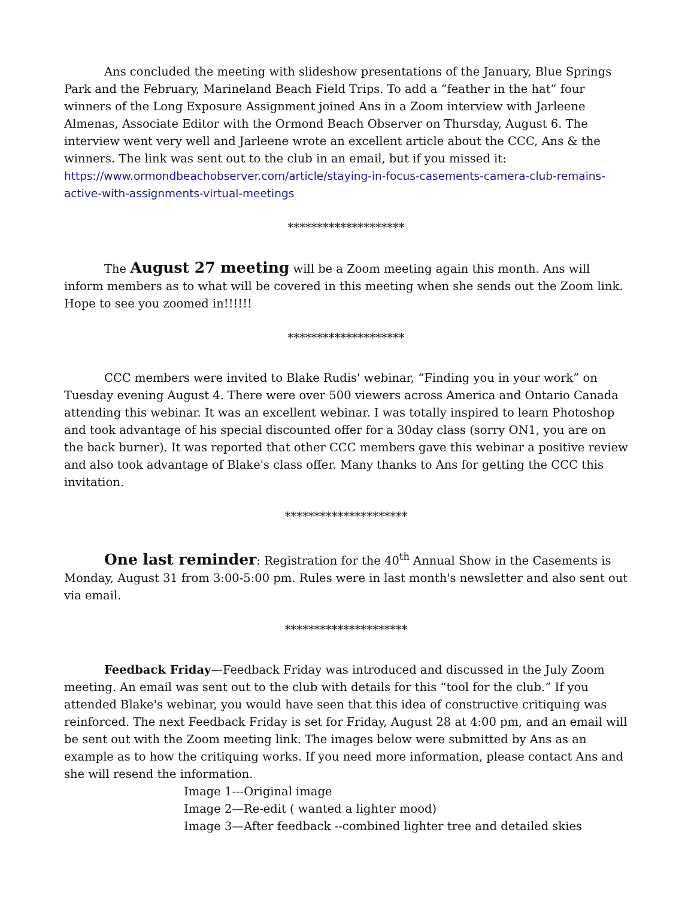Ans concluded the meeting with slideshow presentations of the January, Blue Springs Park and the February, Marineland Beach Field Trips. To add a “feather in the hat” four winners of the Long Exposure Assignment joined Ans in a Zoom interview with Jarleene Almenas, Associate Editor with the Ormond Beach Observer on Thursday, August 6. The interview went very well and Jarleene wrote an excellent article about the CCC, Ans & the winners. The link was sent out to the club in an email, but if you missed it: https://www.ormondbeachobserver.com/article/staying-in-focus-casements-camera-club-remains-active-with-assignments-virtual-meetings
********************
The August 27 meeting will be a Zoom meeting again this month. Ans will inform members as to what will be covered in this meeting when she sends out the Zoom link. Hope to see you zoomed in!!!!!!
********************
CCC members were invited to Blake Rudis' webinar, “Finding you in your work” on Tuesday evening August 4. There were over 500 viewers across America and Ontario Canada attending this webinar. It was an excellent webinar. I was totally inspired to learn Photoshop and took advantage of his special discounted offer for a 30day class (sorry ON1, you are on the back burner). It was reported that other CCC members gave this webinar a positive review and also took advantage of Blake's class offer. Many thanks to Ans for getting the CCC this invitation.
*********************
One last reminder: Registration for the 40<sup>th</sup> Annual Show in the Casements is Monday, August 31 from 3:00-5:00 pm. Rules were in last month's newsletter and also sent out via email.
*********************
Feedback Friday—Feedback Friday was introduced and discussed in the July Zoom meeting. An email was sent out to the club with details for this “tool for the club.” If you attended Blake's webinar, you would have seen that this idea of constructive critiquing was reinforced. The next Feedback Friday is set for Friday, August 28 at 4:00 pm, and an email will be sent out with the Zoom meeting link. The images below were submitted by Ans as an example as to how the critiquing works. If you need more information, please contact Ans and she will resend the information.
Image 1---Original image
Image 2—Re-edit ( wanted a lighter mood)
Image 3—After feedback --combined lighter tree and detailed skies